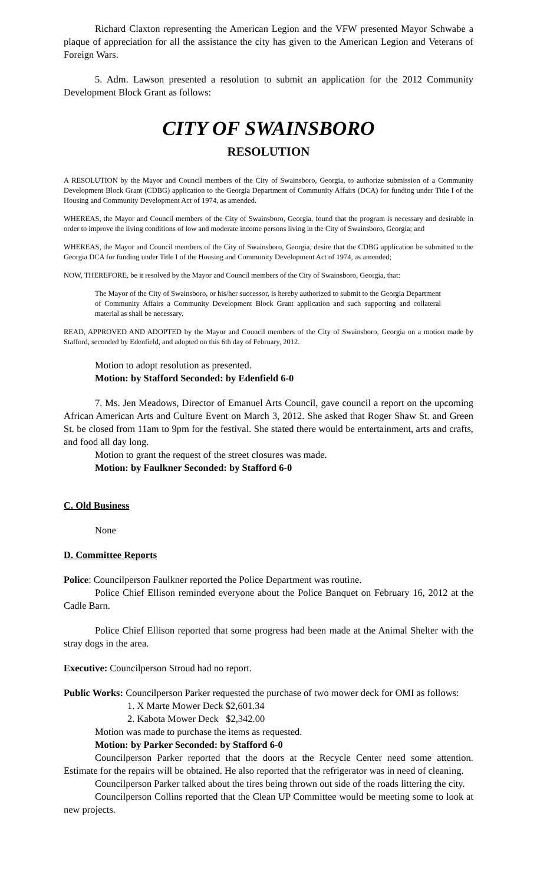Richard Claxton representing the American Legion and the VFW presented Mayor Schwabe a plaque of appreciation for all the assistance the city has given to the American Legion and Veterans of Foreign Wars.
5. Adm. Lawson presented a resolution to submit an application for the 2012 Community Development Block Grant as follows:
CITY OF SWAINSBORO
RESOLUTION
A RESOLUTION by the Mayor and Council members of the City of Swainsboro, Georgia, to authorize submission of a Community Development Block Grant (CDBG) application to the Georgia Department of Community Affairs (DCA) for funding under Title I of the Housing and Community Development Act of 1974, as amended.
WHEREAS, the Mayor and Council members of the City of Swainsboro, Georgia, found that the program is necessary and desirable in order to improve the living conditions of low and moderate income persons living in the City of Swainsboro, Georgia; and
WHEREAS, the Mayor and Council members of the City of Swainsboro, Georgia, desire that the CDBG application be submitted to the Georgia DCA for funding under Title I of the Housing and Community Development Act of 1974, as amended;
NOW, THEREFORE, be it resolved by the Mayor and Council members of the City of Swainsboro, Georgia, that:
The Mayor of the City of Swainsboro, or his/her successor, is hereby authorized to submit to the Georgia Department of Community Affairs a Community Development Block Grant application and such supporting and collateral material as shall be necessary.
READ, APPROVED AND ADOPTED by the Mayor and Council members of the City of Swainsboro, Georgia on a motion made by Stafford, seconded by Edenfield, and adopted on this 6th day of February, 2012.
Motion to adopt resolution as presented.
Motion: by Stafford Seconded: by Edenfield 6-0
7. Ms. Jen Meadows, Director of Emanuel Arts Council, gave council a report on the upcoming African American Arts and Culture Event on March 3, 2012. She asked that Roger Shaw St. and Green St. be closed from 11am to 9pm for the festival. She stated there would be entertainment, arts and crafts, and food all day long.
Motion to grant the request of the street closures was made.
Motion: by Faulkner Seconded: by Stafford 6-0
C. Old Business
None
D. Committee Reports
Police: Councilperson Faulkner reported the Police Department was routine.
Police Chief Ellison reminded everyone about the Police Banquet on February 16, 2012 at the Cadle Barn.
Police Chief Ellison reported that some progress had been made at the Animal Shelter with the stray dogs in the area.
Executive: Councilperson Stroud had no report.
Public Works: Councilperson Parker requested the purchase of two mower deck for OMI as follows:
1. X Marte Mower Deck $2,601.34
2. Kabota Mower Deck $2,342.00
Motion was made to purchase the items as requested.
Motion: by Parker Seconded: by Stafford 6-0
Councilperson Parker reported that the doors at the Recycle Center need some attention. Estimate for the repairs will be obtained. He also reported that the refrigerator was in need of cleaning.
Councilperson Parker talked about the tires being thrown out side of the roads littering the city.
Councilperson Collins reported that the Clean UP Committee would be meeting some to look at new projects.